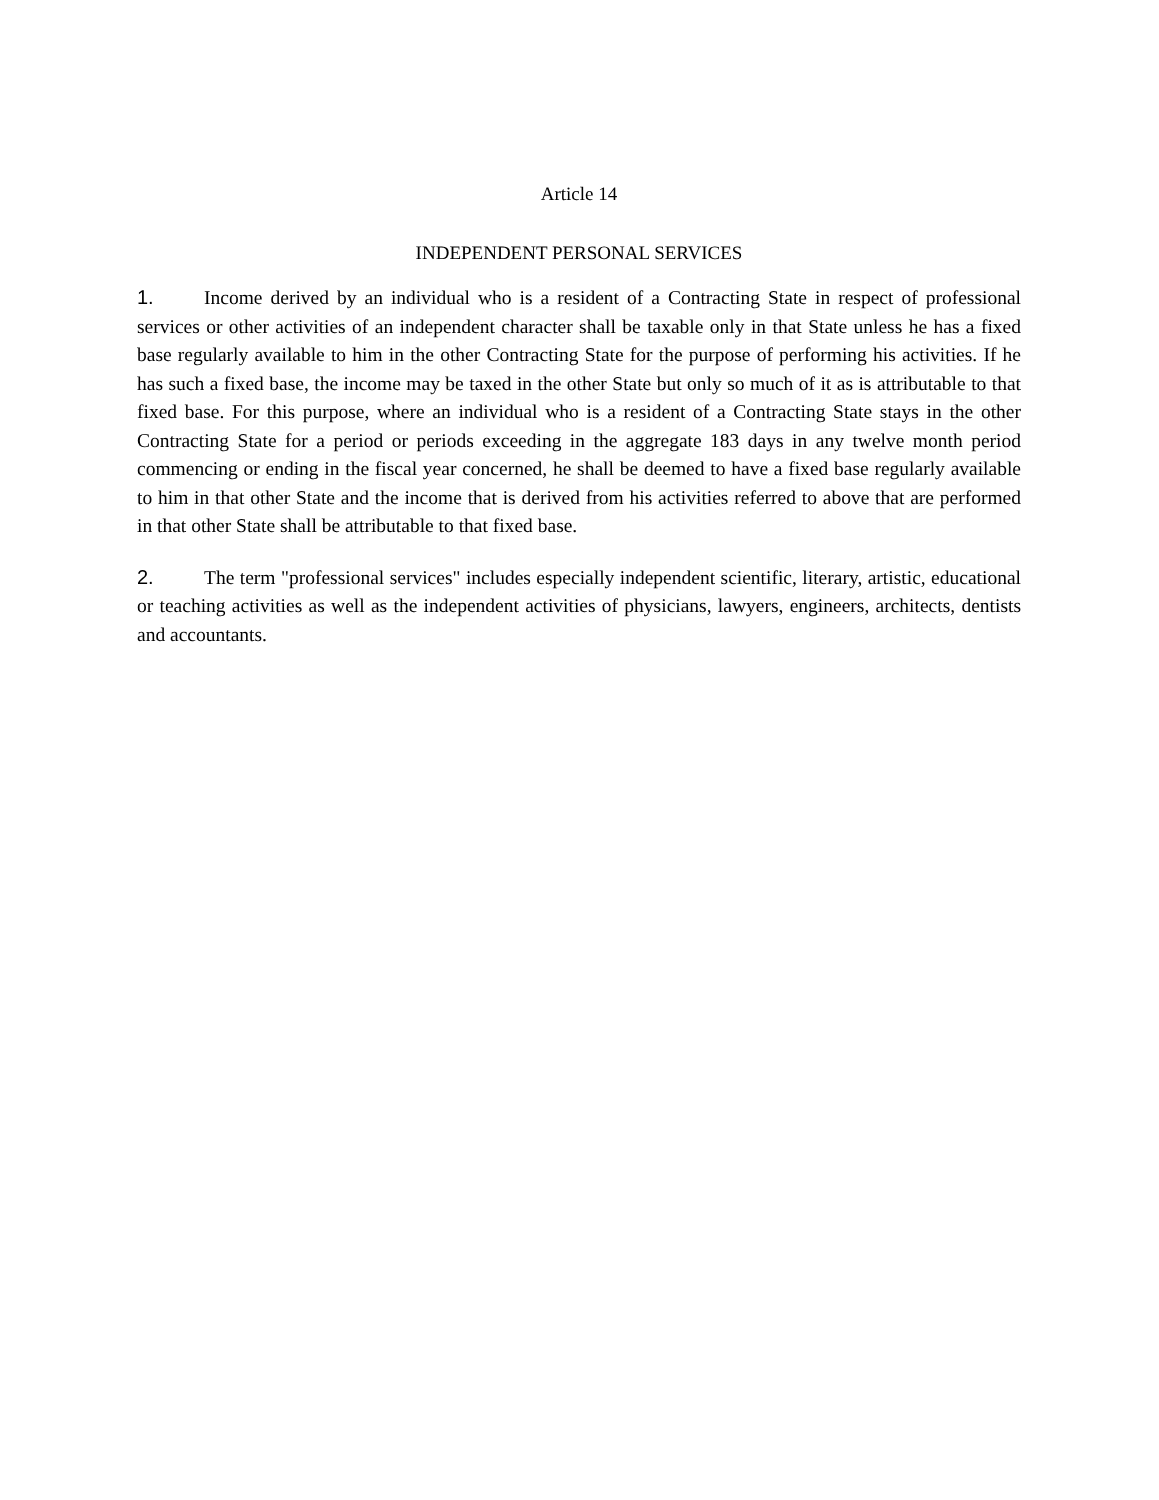Article 14
INDEPENDENT PERSONAL SERVICES
1. Income derived by an individual who is a resident of a Contracting State in respect of professional services or other activities of an independent character shall be taxable only in that State unless he has a fixed base regularly available to him in the other Contracting State for the purpose of performing his activities. If he has such a fixed base, the income may be taxed in the other State but only so much of it as is attributable to that fixed base. For this purpose, where an individual who is a resident of a Contracting State stays in the other Contracting State for a period or periods exceeding in the aggregate 183 days in any twelve month period commencing or ending in the fiscal year concerned, he shall be deemed to have a fixed base regularly available to him in that other State and the income that is derived from his activities referred to above that are performed in that other State shall be attributable to that fixed base.
2. The term "professional services" includes especially independent scientific, literary, artistic, educational or teaching activities as well as the independent activities of physicians, lawyers, engineers, architects, dentists and accountants.